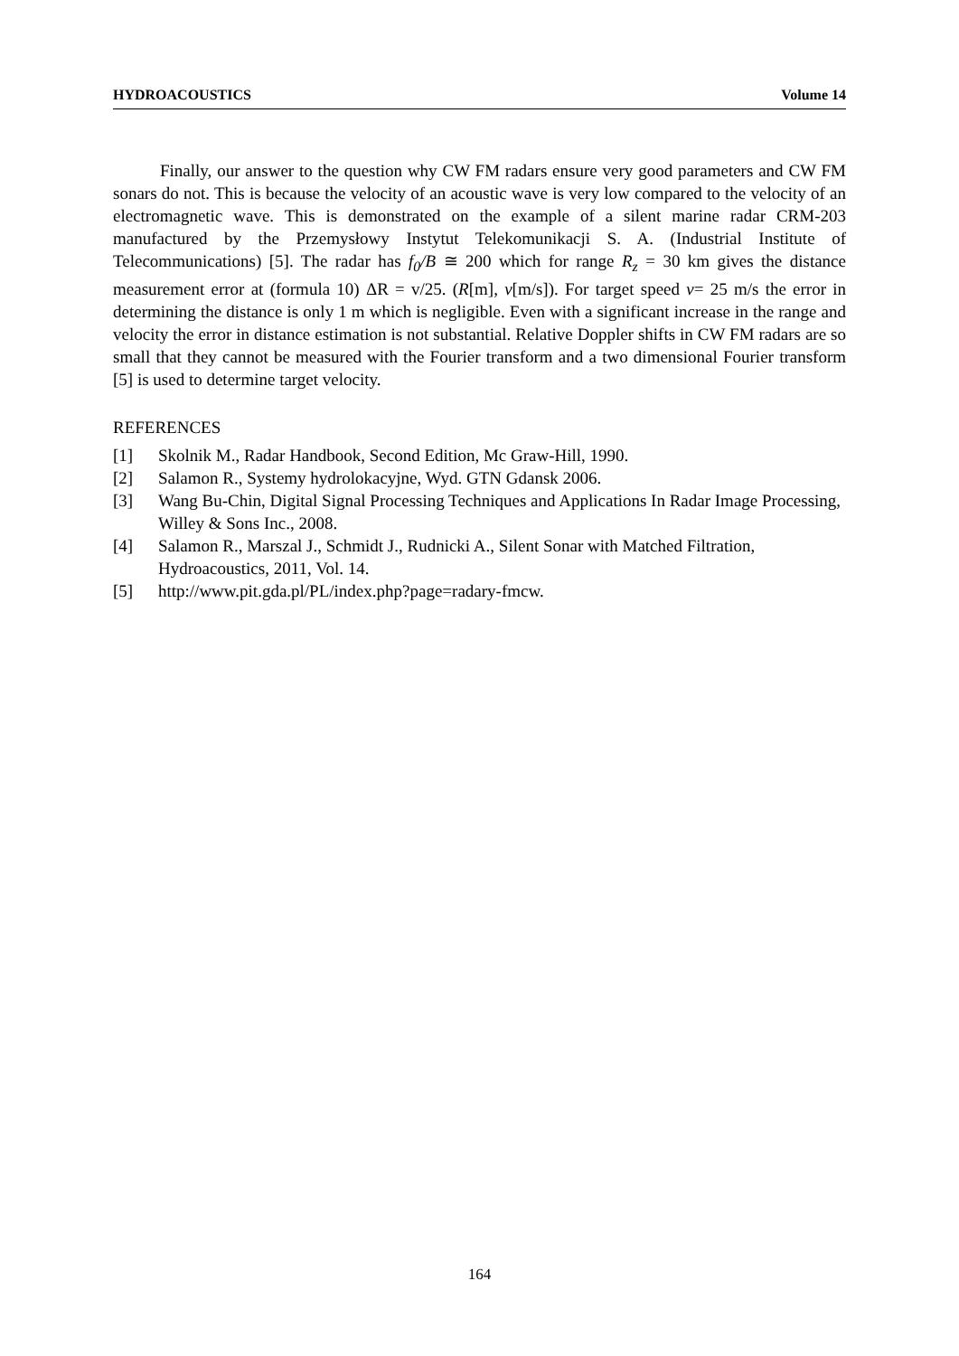HYDROACOUSTICS Volume 14
Finally, our answer to the question why CW FM radars ensure very good parameters and CW FM sonars do not. This is because the velocity of an acoustic wave is very low compared to the velocity of an electromagnetic wave. This is demonstrated on the example of a silent marine radar CRM-203 manufactured by the Przemysłowy Instytut Telekomunikacji S. A. (Industrial Institute of Telecommunications) [5]. The radar has f<sub>0</sub>/B ≅ 200 which for range R<sub>z</sub> = 30 km gives the distance measurement error at (formula 10) ΔR = v/25. (R[m], v[m/s]). For target speed v= 25 m/s the error in determining the distance is only 1 m which is negligible. Even with a significant increase in the range and velocity the error in distance estimation is not substantial. Relative Doppler shifts in CW FM radars are so small that they cannot be measured with the Fourier transform and a two dimensional Fourier transform [5] is used to determine target velocity.
REFERENCES
[1] Skolnik M., Radar Handbook, Second Edition, Mc Graw-Hill, 1990.
[2] Salamon R., Systemy hydrolokacyjne, Wyd. GTN Gdansk 2006.
[3] Wang Bu-Chin, Digital Signal Processing Techniques and Applications In Radar Image Processing, Willey & Sons Inc., 2008.
[4] Salamon R., Marszal J., Schmidt J., Rudnicki A., Silent Sonar with Matched Filtration, Hydroacoustics, 2011, Vol. 14.
[5] http://www.pit.gda.pl/PL/index.php?page=radary-fmcw.
164